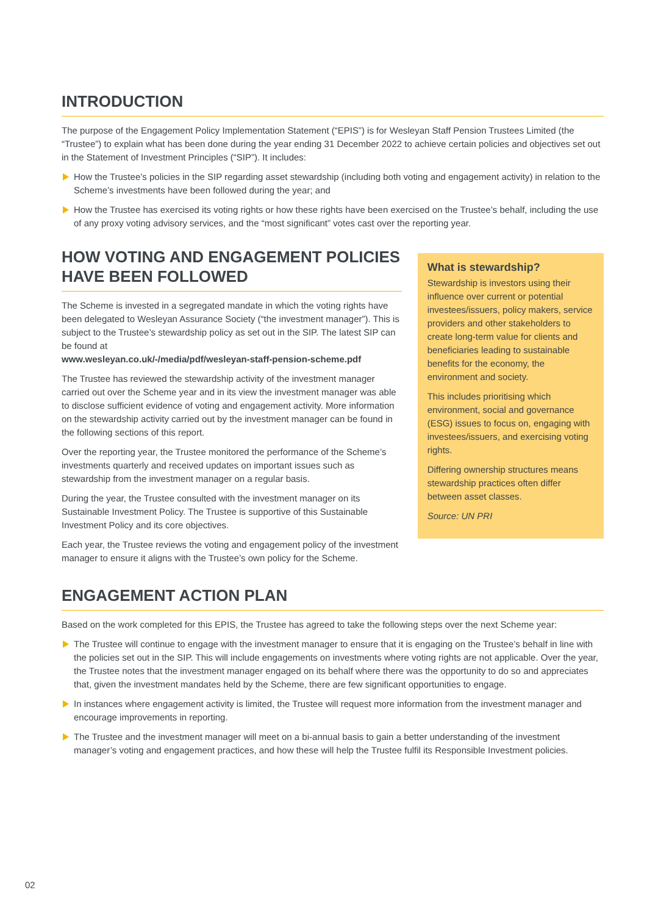INTRODUCTION
The purpose of the Engagement Policy Implementation Statement (“EPIS”) is for Wesleyan Staff Pension Trustees Limited (the “Trustee”) to explain what has been done during the year ending 31 December 2022 to achieve certain policies and objectives set out in the Statement of Investment Principles (“SIP”). It includes:
How the Trustee’s policies in the SIP regarding asset stewardship (including both voting and engagement activity) in relation to the Scheme’s investments have been followed during the year; and
How the Trustee has exercised its voting rights or how these rights have been exercised on the Trustee’s behalf, including the use of any proxy voting advisory services, and the “most significant” votes cast over the reporting year.
HOW VOTING AND ENGAGEMENT POLICIES HAVE BEEN FOLLOWED
The Scheme is invested in a segregated mandate in which the voting rights have been delegated to Wesleyan Assurance Society (“the investment manager”). This is subject to the Trustee’s stewardship policy as set out in the SIP. The latest SIP can be found at
www.wesleyan.co.uk/-/media/pdf/wesleyan-staff-pension-scheme.pdf
The Trustee has reviewed the stewardship activity of the investment manager carried out over the Scheme year and in its view the investment manager was able to disclose sufficient evidence of voting and engagement activity. More information on the stewardship activity carried out by the investment manager can be found in the following sections of this report.
Over the reporting year, the Trustee monitored the performance of the Scheme’s investments quarterly and received updates on important issues such as stewardship from the investment manager on a regular basis.
During the year, the Trustee consulted with the investment manager on its Sustainable Investment Policy. The Trustee is supportive of this Sustainable Investment Policy and its core objectives.
Each year, the Trustee reviews the voting and engagement policy of the investment manager to ensure it aligns with the Trustee’s own policy for the Scheme.
What is stewardship?
Stewardship is investors using their influence over current or potential investees/issuers, policy makers, service providers and other stakeholders to create long-term value for clients and beneficiaries leading to sustainable benefits for the economy, the environment and society.
This includes prioritising which environment, social and governance (ESG) issues to focus on, engaging with investees/issuers, and exercising voting rights.
Differing ownership structures means stewardship practices often differ between asset classes.
Source: UN PRI
ENGAGEMENT ACTION PLAN
Based on the work completed for this EPIS, the Trustee has agreed to take the following steps over the next Scheme year:
The Trustee will continue to engage with the investment manager to ensure that it is engaging on the Trustee’s behalf in line with the policies set out in the SIP. This will include engagements on investments where voting rights are not applicable. Over the year, the Trustee notes that the investment manager engaged on its behalf where there was the opportunity to do so and appreciates that, given the investment mandates held by the Scheme, there are few significant opportunities to engage.
In instances where engagement activity is limited, the Trustee will request more information from the investment manager and encourage improvements in reporting.
The Trustee and the investment manager will meet on a bi-annual basis to gain a better understanding of the investment manager’s voting and engagement practices, and how these will help the Trustee fulfil its Responsible Investment policies.
02